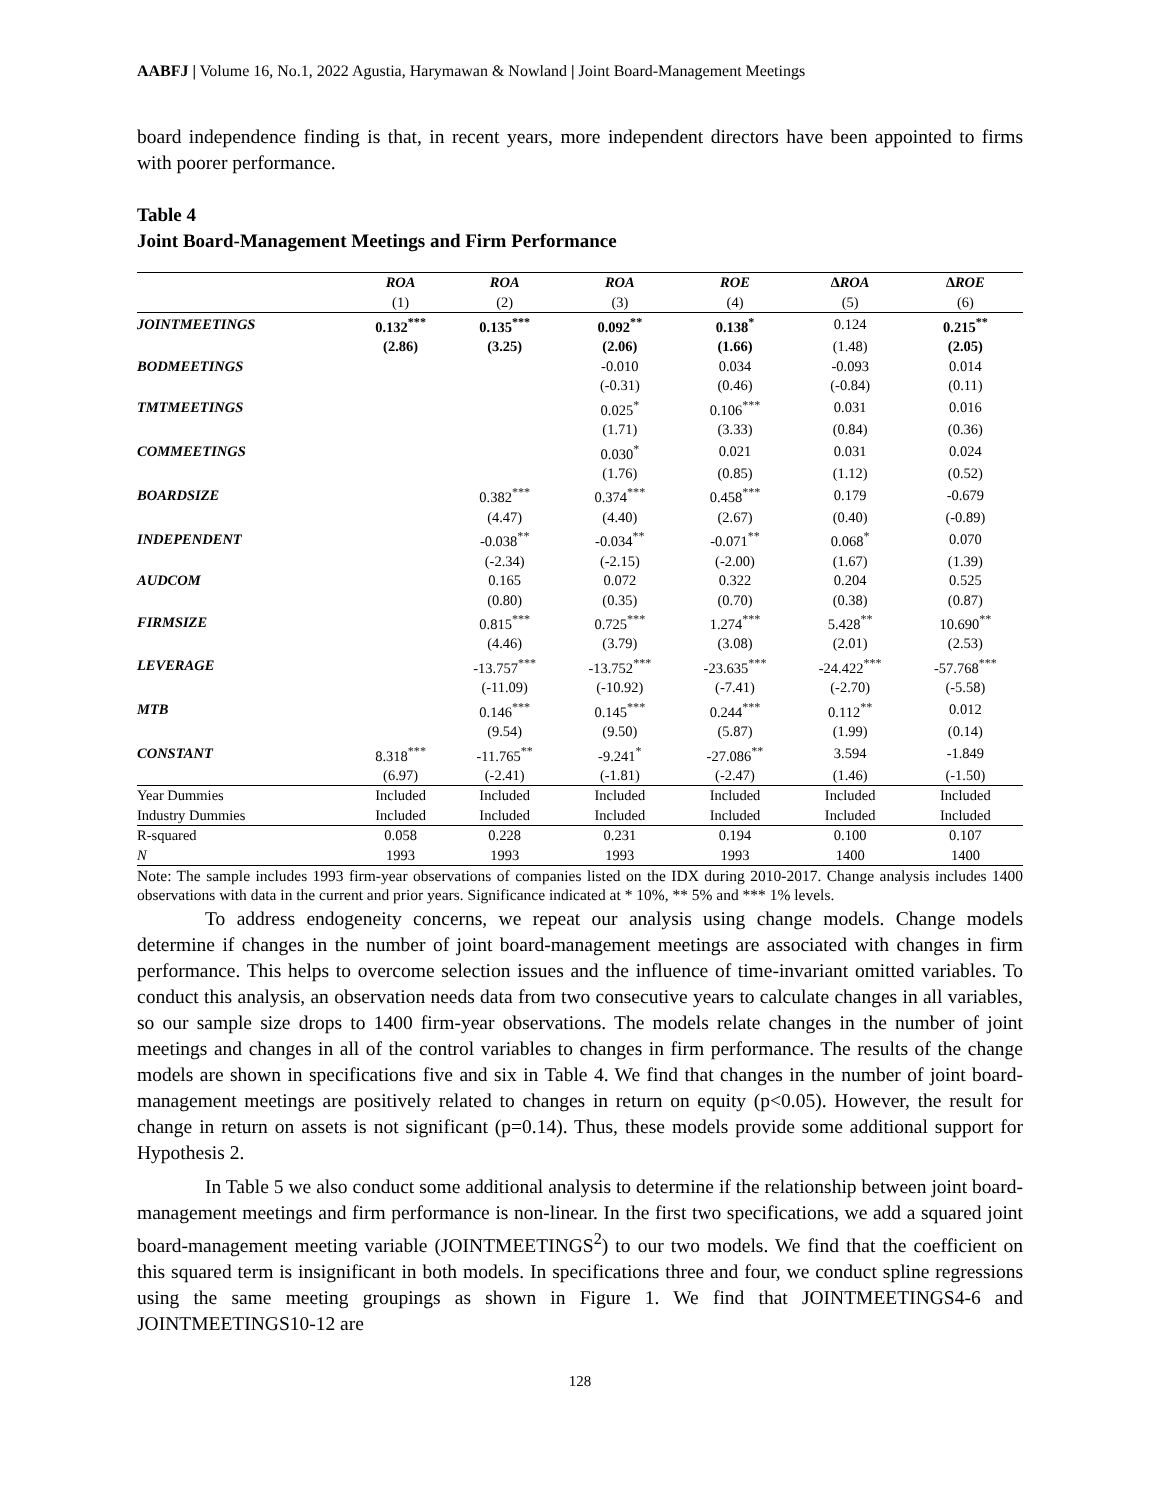AABFJ | Volume 16, No.1, 2022 Agustia, Harymawan & Nowland | Joint Board-Management Meetings
board independence finding is that, in recent years, more independent directors have been appointed to firms with poorer performance.
Table 4
Joint Board-Management Meetings and Firm Performance
| | ROA | ROA | ROA | ROE | ∆ROA | ∆ROE |
| --- | --- | --- | --- | --- | --- | --- |
| | (1) | (2) | (3) | (4) | (5) | (6) |
| JOINTMEETINGS | 0.132<sup>***</sup> | 0.135<sup>***</sup> | 0.092<sup>**</sup> | 0.138<sup>*</sup> | 0.124 | 0.215<sup>**</sup> |
| | (2.86) | (3.25) | (2.06) | (1.66) | (1.48) | (2.05) |
| BODMEETINGS | | | -0.010 | 0.034 | -0.093 | 0.014 |
| | | | (-0.31) | (0.46) | (-0.84) | (0.11) |
| TMTMEETINGS | | | 0.025<sup>*</sup> | 0.106<sup>***</sup> | 0.031 | 0.016 |
| | | | (1.71) | (3.33) | (0.84) | (0.36) |
| COMMEETINGS | | | 0.030<sup>*</sup> | 0.021 | 0.031 | 0.024 |
| | | | (1.76) | (0.85) | (1.12) | (0.52) |
| BOARDSIZE | | 0.382<sup>***</sup> | 0.374<sup>***</sup> | 0.458<sup>***</sup> | 0.179 | -0.679 |
| | | (4.47) | (4.40) | (2.67) | (0.40) | (-0.89) |
| INDEPENDENT | | -0.038<sup>**</sup> | -0.034<sup>**</sup> | -0.071<sup>**</sup> | 0.068<sup>*</sup> | 0.070 |
| | | (-2.34) | (-2.15) | (-2.00) | (1.67) | (1.39) |
| AUDCOM | | 0.165 | 0.072 | 0.322 | 0.204 | 0.525 |
| | | (0.80) | (0.35) | (0.70) | (0.38) | (0.87) |
| FIRMSIZE | | 0.815<sup>***</sup> | 0.725<sup>***</sup> | 1.274<sup>***</sup> | 5.428<sup>**</sup> | 10.690<sup>**</sup> |
| | | (4.46) | (3.79) | (3.08) | (2.01) | (2.53) |
| LEVERAGE | | -13.757<sup>***</sup> | -13.752<sup>***</sup> | -23.635<sup>***</sup> | -24.422<sup>***</sup> | -57.768<sup>***</sup> |
| | | (-11.09) | (-10.92) | (-7.41) | (-2.70) | (-5.58) |
| MTB | | 0.146<sup>***</sup> | 0.145<sup>***</sup> | 0.244<sup>***</sup> | 0.112<sup>**</sup> | 0.012 |
| | | (9.54) | (9.50) | (5.87) | (1.99) | (0.14) |
| CONSTANT | 8.318<sup>***</sup> | -11.765<sup>**</sup> | -9.241<sup>*</sup> | -27.086<sup>**</sup> | 3.594 | -1.849 |
| | (6.97) | (-2.41) | (-1.81) | (-2.47) | (1.46) | (-1.50) |
| Year Dummies | Included | Included | Included | Included | Included | Included |
| Industry Dummies | Included | Included | Included | Included | Included | Included |
| R-squared | 0.058 | 0.228 | 0.231 | 0.194 | 0.100 | 0.107 |
| N | 1993 | 1993 | 1993 | 1993 | 1400 | 1400 |
Note: The sample includes 1993 firm-year observations of companies listed on the IDX during 2010-2017. Change analysis includes 1400 observations with data in the current and prior years. Significance indicated at * 10%, ** 5% and *** 1% levels.
To address endogeneity concerns, we repeat our analysis using change models. Change models determine if changes in the number of joint board-management meetings are associated with changes in firm performance. This helps to overcome selection issues and the influence of time-invariant omitted variables. To conduct this analysis, an observation needs data from two consecutive years to calculate changes in all variables, so our sample size drops to 1400 firm-year observations. The models relate changes in the number of joint meetings and changes in all of the control variables to changes in firm performance. The results of the change models are shown in specifications five and six in Table 4. We find that changes in the number of joint board-management meetings are positively related to changes in return on equity (p<0.05). However, the result for change in return on assets is not significant (p=0.14). Thus, these models provide some additional support for Hypothesis 2.
In Table 5 we also conduct some additional analysis to determine if the relationship between joint board-management meetings and firm performance is non-linear. In the first two specifications, we add a squared joint board-management meeting variable (JOINTMEETINGS<sup>2</sup>) to our two models. We find that the coefficient on this squared term is insignificant in both models. In specifications three and four, we conduct spline regressions using the same meeting groupings as shown in Figure 1. We find that JOINTMEETINGS4-6 and JOINTMEETINGS10-12 are
128